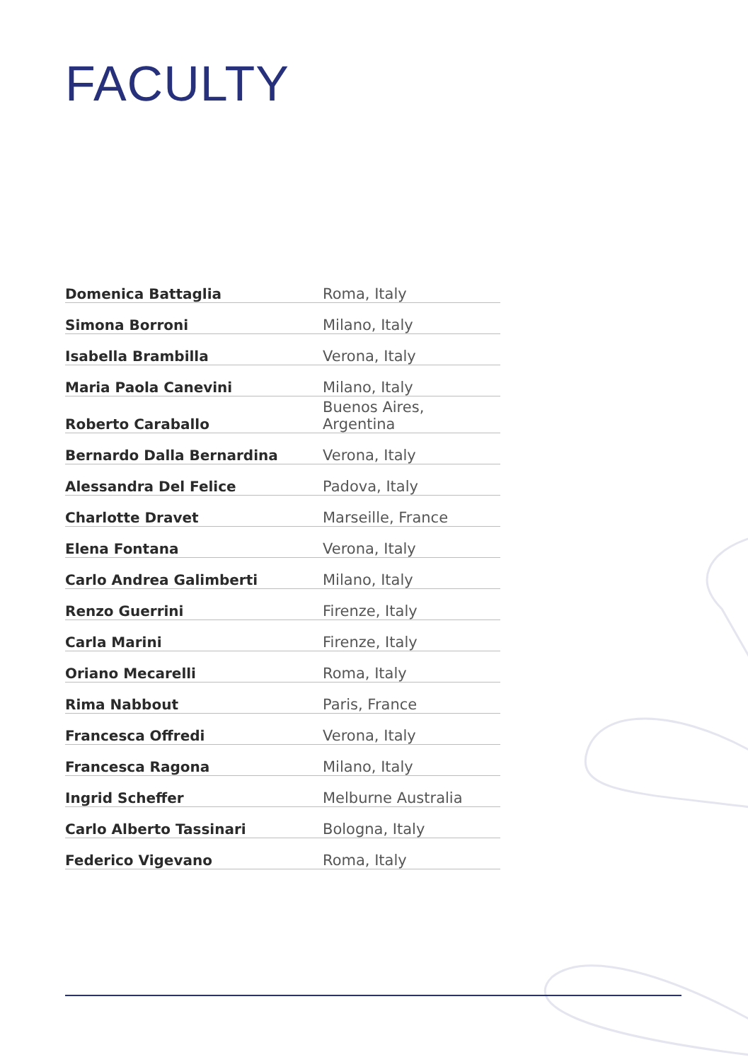FACULTY
| Domenica Battaglia | Roma, Italy |
| Simona Borroni | Milano, Italy |
| Isabella Brambilla | Verona, Italy |
| Maria Paola Canevini | Milano, Italy |
| Roberto Caraballo | Buenos Aires, Argentina |
| Bernardo Dalla Bernardina | Verona, Italy |
| Alessandra Del Felice | Padova, Italy |
| Charlotte Dravet | Marseille, France |
| Elena Fontana | Verona, Italy |
| Carlo Andrea Galimberti | Milano, Italy |
| Renzo Guerrini | Firenze, Italy |
| Carla Marini | Firenze, Italy |
| Oriano Mecarelli | Roma, Italy |
| Rima Nabbout | Paris, France |
| Francesca Offredi | Verona, Italy |
| Francesca Ragona | Milano, Italy |
| Ingrid Scheffer | Melburne Australia |
| Carlo Alberto Tassinari | Bologna, Italy |
| Federico Vigevano | Roma, Italy |